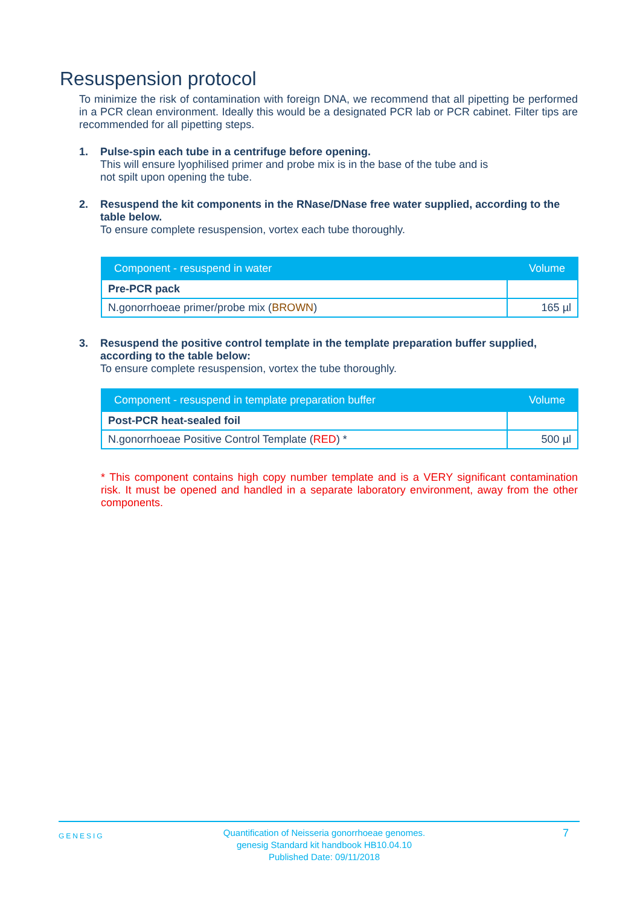Resuspension protocol
To minimize the risk of contamination with foreign DNA, we recommend that all pipetting be performed in a PCR clean environment. Ideally this would be a designated PCR lab or PCR cabinet. Filter tips are recommended for all pipetting steps.
1. Pulse-spin each tube in a centrifuge before opening.
This will ensure lyophilised primer and probe mix is in the base of the tube and is
not spilt upon opening the tube.
2. Resuspend the kit components in the RNase/DNase free water supplied, according to the table below.
To ensure complete resuspension, vortex each tube thoroughly.
| Component - resuspend in water | Volume |
| --- | --- |
| Pre-PCR pack | |
| N.gonorrhoeae primer/probe mix ( BROWN ) | 165 µl |
3. Resuspend the positive control template in the template preparation buffer supplied, according to the table below:
To ensure complete resuspension, vortex the tube thoroughly.
| Component - resuspend in template preparation buffer | Volume |
| --- | --- |
| Post-PCR heat-sealed foil | |
| N.gonorrhoeae Positive Control Template ( RED ) * | 500 µl |
* This component contains high copy number template and is a VERY significant contamination risk. It must be opened and handled in a separate laboratory environment, away from the other components.
GENESIG
Quantification of Neisseria gonorrhoeae genomes.
genesig Standard kit handbook HB10.04.10
Published Date: 09/11/2018
7